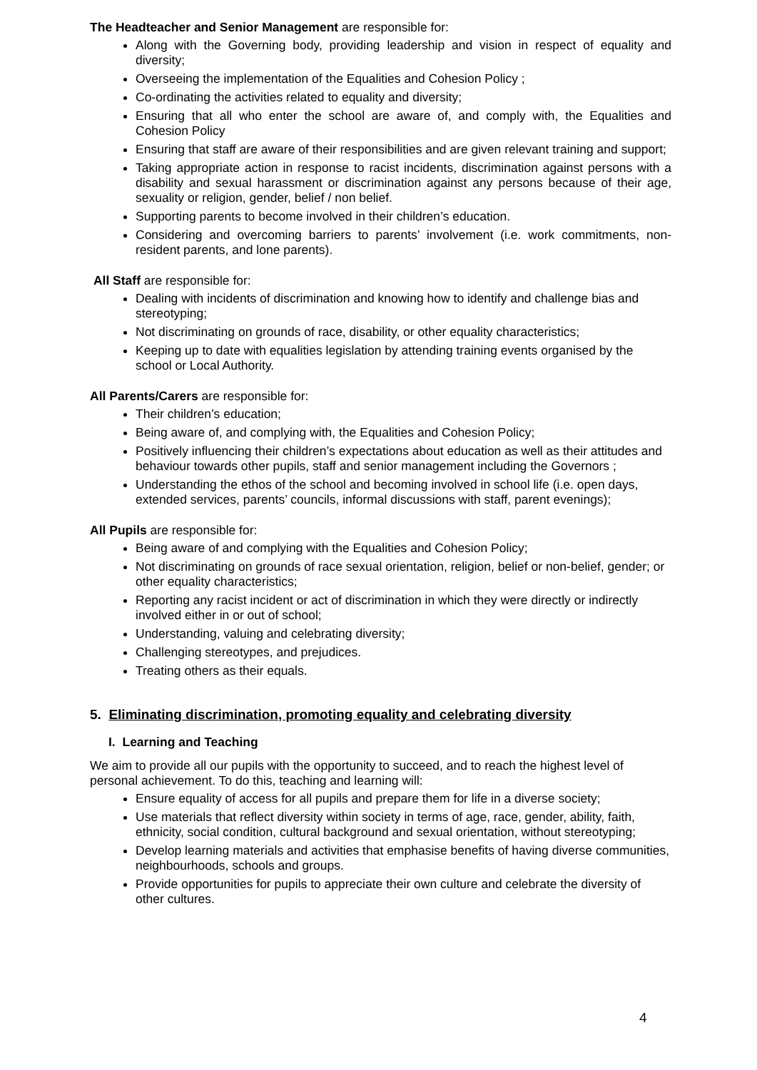The Headteacher and Senior Management are responsible for:
Along with the Governing body, providing leadership and vision in respect of equality and diversity;
Overseeing the implementation of the Equalities and Cohesion Policy ;
Co-ordinating the activities related to equality and diversity;
Ensuring that all who enter the school are aware of, and comply with, the Equalities and Cohesion Policy
Ensuring that staff are aware of their responsibilities and are given relevant training and support;
Taking appropriate action in response to racist incidents, discrimination against persons with a disability and sexual harassment or discrimination against any persons because of their age, sexuality or religion, gender, belief / non belief.
Supporting parents to become involved in their children’s education.
Considering and overcoming barriers to parents’ involvement (i.e. work commitments, non- resident parents, and lone parents).
All Staff are responsible for:
Dealing with incidents of discrimination and knowing how to identify and challenge bias and stereotyping;
Not discriminating on grounds of race, disability, or other equality characteristics;
Keeping up to date with equalities legislation by attending training events organised by the school or Local Authority.
All Parents/Carers are responsible for:
Their children’s education;
Being aware of, and complying with, the Equalities and Cohesion Policy;
Positively influencing their children’s expectations about education as well as their attitudes and behaviour towards other pupils, staff and senior management including the Governors ;
Understanding the ethos of the school and becoming involved in school life (i.e. open days, extended services, parents’ councils, informal discussions with staff, parent evenings);
All Pupils are responsible for:
Being aware of and complying with the Equalities and Cohesion Policy;
Not discriminating on grounds of race sexual orientation, religion, belief or non-belief, gender; or other equality characteristics;
Reporting any racist incident or act of discrimination in which they were directly or indirectly involved either in or out of school;
Understanding, valuing and celebrating diversity;
Challenging stereotypes, and prejudices.
Treating others as their equals.
5. Eliminating discrimination, promoting equality and celebrating diversity
I. Learning and Teaching
We aim to provide all our pupils with the opportunity to succeed, and to reach the highest level of personal achievement. To do this, teaching and learning will:
Ensure equality of access for all pupils and prepare them for life in a diverse society;
Use materials that reflect diversity within society in terms of age, race, gender, ability, faith, ethnicity, social condition, cultural background and sexual orientation, without stereotyping;
Develop learning materials and activities that emphasise benefits of having diverse communities, neighbourhoods, schools and groups.
Provide opportunities for pupils to appreciate their own culture and celebrate the diversity of other cultures.
4